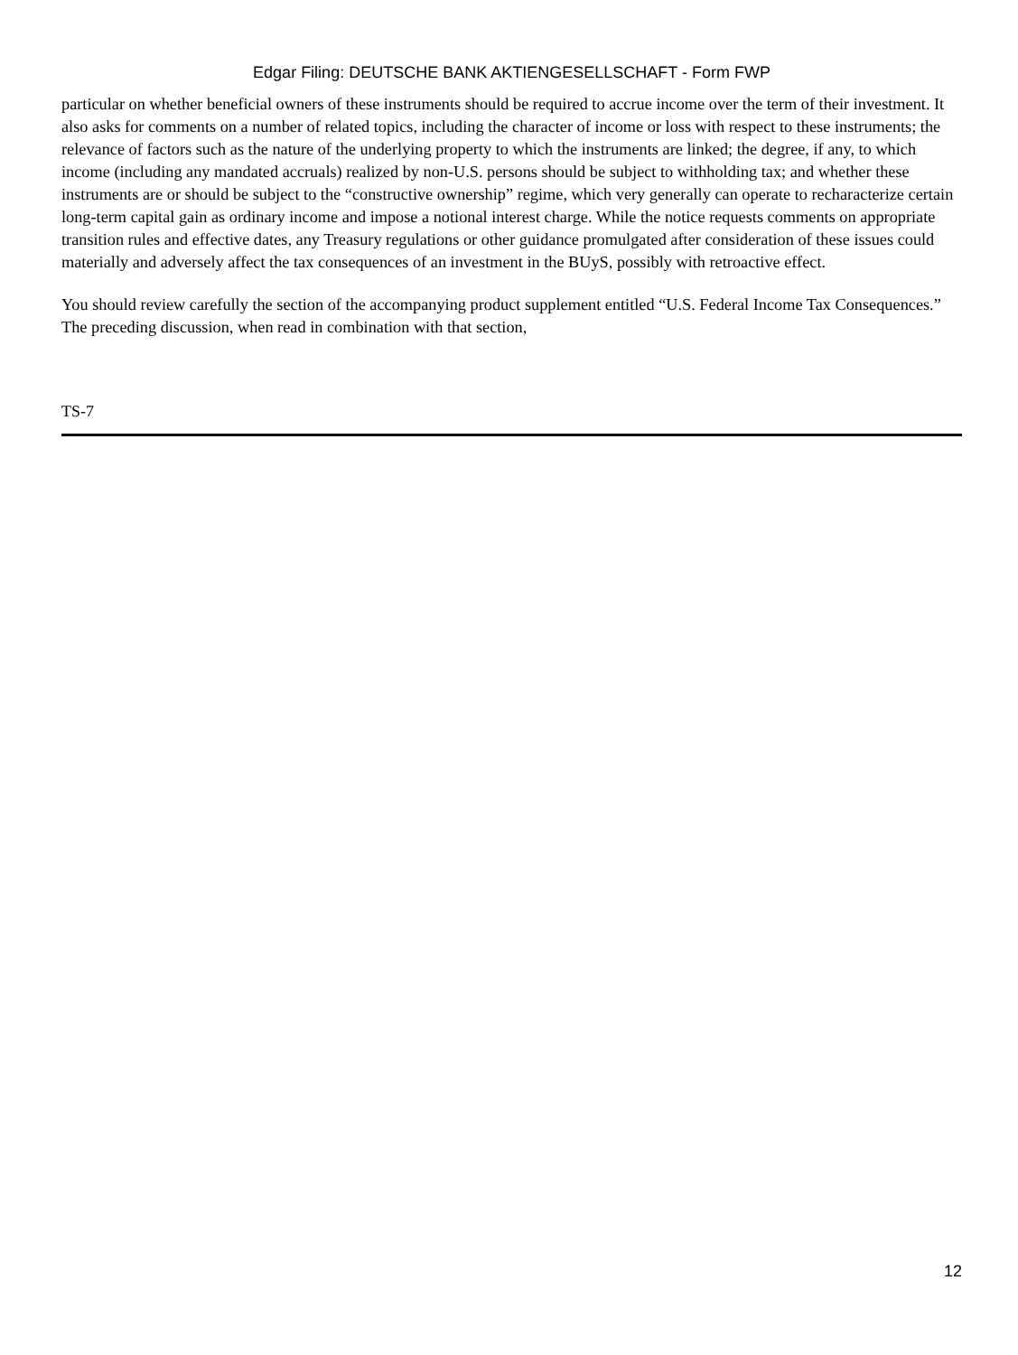Edgar Filing: DEUTSCHE BANK AKTIENGESELLSCHAFT - Form FWP
particular on whether beneficial owners of these instruments should be required to accrue income over the term of their investment. It also asks for comments on a number of related topics, including the character of income or loss with respect to these instruments; the relevance of factors such as the nature of the underlying property to which the instruments are linked; the degree, if any, to which income (including any mandated accruals) realized by non-U.S. persons should be subject to withholding tax; and whether these instruments are or should be subject to the “constructive ownership” regime, which very generally can operate to recharacterize certain long-term capital gain as ordinary income and impose a notional interest charge. While the notice requests comments on appropriate transition rules and effective dates, any Treasury regulations or other guidance promulgated after consideration of these issues could materially and adversely affect the tax consequences of an investment in the BUyS, possibly with retroactive effect.
You should review carefully the section of the accompanying product supplement entitled “U.S. Federal Income Tax Consequences.” The preceding discussion, when read in combination with that section,
TS-7
12